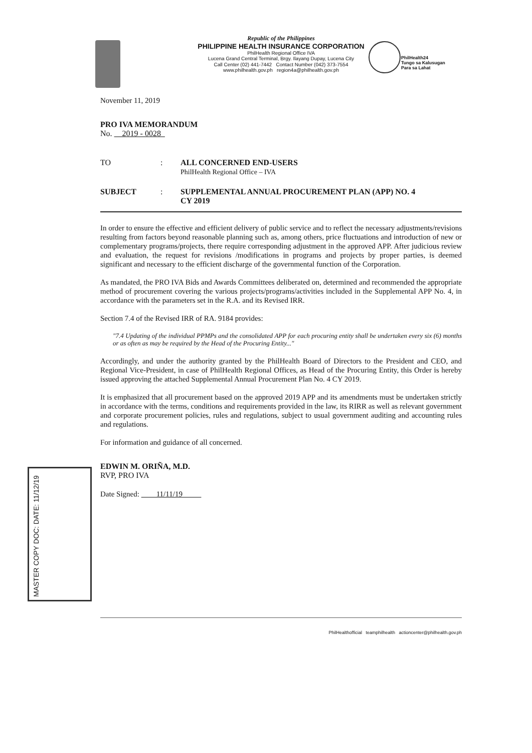PhilHealth24
Tungo sa Kalusugan
Para sa Lahat
Republic of the Philippines
PHILIPPINE HEALTH INSURANCE CORPORATION
PhilHealth Regional Office IVA
Lucena Grand Central Terminal, Brgy. Ilayang Dupay, Lucena City
Call Center (02) 441-7442 Contact Number (042) 373-7554
www.philhealth.gov.ph region4a@philhealth.gov.ph
November 11, 2019
PRO IVA MEMORANDUM
No. 2019 - 0028
TO : ALL CONCERNED END-USERS
PhilHealth Regional Office – IVA
SUBJECT : SUPPLEMENTAL ANNUAL PROCUREMENT PLAN (APP) NO. 4
CY 2019
In order to ensure the effective and efficient delivery of public service and to reflect the necessary adjustments/revisions resulting from factors beyond reasonable planning such as, among others, price fluctuations and introduction of new or complementary programs/projects, there require corresponding adjustment in the approved APP. After judicious review and evaluation, the request for revisions /modifications in programs and projects by proper parties, is deemed significant and necessary to the efficient discharge of the governmental function of the Corporation.
As mandated, the PRO IVA Bids and Awards Committees deliberated on, determined and recommended the appropriate method of procurement covering the various projects/programs/activities included in the Supplemental APP No. 4, in accordance with the parameters set in the R.A. and its Revised IRR.
Section 7.4 of the Revised IRR of RA. 9184 provides:
"7.4 Updating of the individual PPMPs and the consolidated APP for each procuring entity shall be undertaken every six (6) months or as often as may be required by the Head of the Procuring Entity..."
Accordingly, and under the authority granted by the PhilHealth Board of Directors to the President and CEO, and Regional Vice-President, in case of PhilHealth Regional Offices, as Head of the Procuring Entity, this Order is hereby issued approving the attached Supplemental Annual Procurement Plan No. 4 CY 2019.
It is emphasized that all procurement based on the approved 2019 APP and its amendments must be undertaken strictly in accordance with the terms, conditions and requirements provided in the law, its RIRR as well as relevant government and corporate procurement policies, rules and regulations, subject to usual government auditing and accounting rules and regulations.
For information and guidance of all concerned.
EDWIN M. ORIÑA, M.D.
RVP, PRO IVA
Date Signed: 11/11/19
MASTER COPY DOC: DATE: 11/12/19
PhilHealthofficial teamphilhealth actioncenter@philhealth.gov.ph